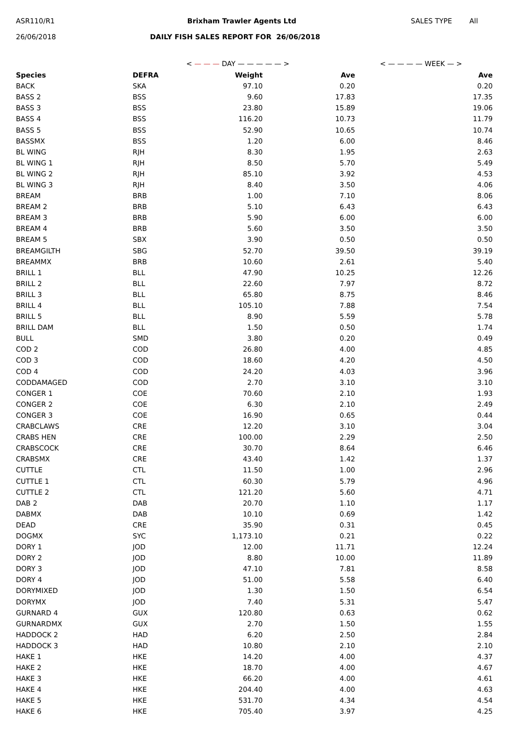ASR110/R1 Brixham Trawler Agents Ltd SALES TYPE All
26/06/2018 DAILY FISH SALES REPORT FOR 26/06/2018
< — — — DAY — — — — — > < — — — — WEEK — >
| Species | DEFRA | Weight | Ave | Ave |
| --- | --- | --- | --- | --- |
| BACK | SKA | 97.10 | 0.20 | 0.20 |
| BASS 2 | BSS | 9.60 | 17.83 | 17.35 |
| BASS 3 | BSS | 23.80 | 15.89 | 19.06 |
| BASS 4 | BSS | 116.20 | 10.73 | 11.79 |
| BASS 5 | BSS | 52.90 | 10.65 | 10.74 |
| BASSMX | BSS | 1.20 | 6.00 | 8.46 |
| BL WING | RJH | 8.30 | 1.95 | 2.63 |
| BL WING 1 | RJH | 8.50 | 5.70 | 5.49 |
| BL WING 2 | RJH | 85.10 | 3.92 | 4.53 |
| BL WING 3 | RJH | 8.40 | 3.50 | 4.06 |
| BREAM | BRB | 1.00 | 7.10 | 8.06 |
| BREAM 2 | BRB | 5.10 | 6.43 | 6.43 |
| BREAM 3 | BRB | 5.90 | 6.00 | 6.00 |
| BREAM 4 | BRB | 5.60 | 3.50 | 3.50 |
| BREAM 5 | SBX | 3.90 | 0.50 | 0.50 |
| BREAMGILTH | SBG | 52.70 | 39.50 | 39.19 |
| BREAMMX | BRB | 10.60 | 2.61 | 5.40 |
| BRILL 1 | BLL | 47.90 | 10.25 | 12.26 |
| BRILL 2 | BLL | 22.60 | 7.97 | 8.72 |
| BRILL 3 | BLL | 65.80 | 8.75 | 8.46 |
| BRILL 4 | BLL | 105.10 | 7.88 | 7.54 |
| BRILL 5 | BLL | 8.90 | 5.59 | 5.78 |
| BRILL DAM | BLL | 1.50 | 0.50 | 1.74 |
| BULL | SMD | 3.80 | 0.20 | 0.49 |
| COD 2 | COD | 26.80 | 4.00 | 4.85 |
| COD 3 | COD | 18.60 | 4.20 | 4.50 |
| COD 4 | COD | 24.20 | 4.03 | 3.96 |
| CODDAMAGED | COD | 2.70 | 3.10 | 3.10 |
| CONGER 1 | COE | 70.60 | 2.10 | 1.93 |
| CONGER 2 | COE | 6.30 | 2.10 | 2.49 |
| CONGER 3 | COE | 16.90 | 0.65 | 0.44 |
| CRABCLAWS | CRE | 12.20 | 3.10 | 3.04 |
| CRABS HEN | CRE | 100.00 | 2.29 | 2.50 |
| CRABSCOCK | CRE | 30.70 | 8.64 | 6.46 |
| CRABSMX | CRE | 43.40 | 1.42 | 1.37 |
| CUTTLE | CTL | 11.50 | 1.00 | 2.96 |
| CUTTLE 1 | CTL | 60.30 | 5.79 | 4.96 |
| CUTTLE 2 | CTL | 121.20 | 5.60 | 4.71 |
| DAB 2 | DAB | 20.70 | 1.10 | 1.17 |
| DABMX | DAB | 10.10 | 0.69 | 1.42 |
| DEAD | CRE | 35.90 | 0.31 | 0.45 |
| DOGMX | SYC | 1,173.10 | 0.21 | 0.22 |
| DORY 1 | JOD | 12.00 | 11.71 | 12.24 |
| DORY 2 | JOD | 8.80 | 10.00 | 11.89 |
| DORY 3 | JOD | 47.10 | 7.81 | 8.58 |
| DORY 4 | JOD | 51.00 | 5.58 | 6.40 |
| DORYMIXED | JOD | 1.30 | 1.50 | 6.54 |
| DORYMX | JOD | 7.40 | 5.31 | 5.47 |
| GURNARD 4 | GUX | 120.80 | 0.63 | 0.62 |
| GURNARDMX | GUX | 2.70 | 1.50 | 1.55 |
| HADDOCK 2 | HAD | 6.20 | 2.50 | 2.84 |
| HADDOCK 3 | HAD | 10.80 | 2.10 | 2.10 |
| HAKE 1 | HKE | 14.20 | 4.00 | 4.37 |
| HAKE 2 | HKE | 18.70 | 4.00 | 4.67 |
| HAKE 3 | HKE | 66.20 | 4.00 | 4.61 |
| HAKE 4 | HKE | 204.40 | 4.00 | 4.63 |
| HAKE 5 | HKE | 531.70 | 4.34 | 4.54 |
| HAKE 6 | HKE | 705.40 | 3.97 | 4.25 |